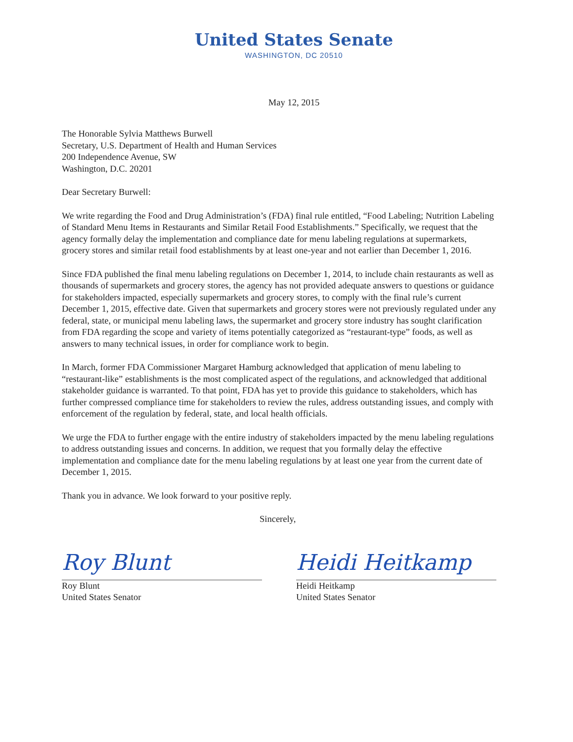United States Senate
WASHINGTON, DC 20510
May 12, 2015
The Honorable Sylvia Matthews Burwell
Secretary, U.S. Department of Health and Human Services
200 Independence Avenue, SW
Washington, D.C. 20201
Dear Secretary Burwell:
We write regarding the Food and Drug Administration’s (FDA) final rule entitled, “Food Labeling; Nutrition Labeling of Standard Menu Items in Restaurants and Similar Retail Food Establishments.” Specifically, we request that the agency formally delay the implementation and compliance date for menu labeling regulations at supermarkets, grocery stores and similar retail food establishments by at least one-year and not earlier than December 1, 2016.
Since FDA published the final menu labeling regulations on December 1, 2014, to include chain restaurants as well as thousands of supermarkets and grocery stores, the agency has not provided adequate answers to questions or guidance for stakeholders impacted, especially supermarkets and grocery stores, to comply with the final rule’s current December 1, 2015, effective date. Given that supermarkets and grocery stores were not previously regulated under any federal, state, or municipal menu labeling laws, the supermarket and grocery store industry has sought clarification from FDA regarding the scope and variety of items potentially categorized as “restaurant-type” foods, as well as answers to many technical issues, in order for compliance work to begin.
In March, former FDA Commissioner Margaret Hamburg acknowledged that application of menu labeling to “restaurant-like” establishments is the most complicated aspect of the regulations, and acknowledged that additional stakeholder guidance is warranted. To that point, FDA has yet to provide this guidance to stakeholders, which has further compressed compliance time for stakeholders to review the rules, address outstanding issues, and comply with enforcement of the regulation by federal, state, and local health officials.
We urge the FDA to further engage with the entire industry of stakeholders impacted by the menu labeling regulations to address outstanding issues and concerns. In addition, we request that you formally delay the effective implementation and compliance date for the menu labeling regulations by at least one year from the current date of December 1, 2015.
Thank you in advance. We look forward to your positive reply.
Sincerely,
Roy Blunt
Roy Blunt
United States Senator
Heidi Heitkamp
Heidi Heitkamp
United States Senator